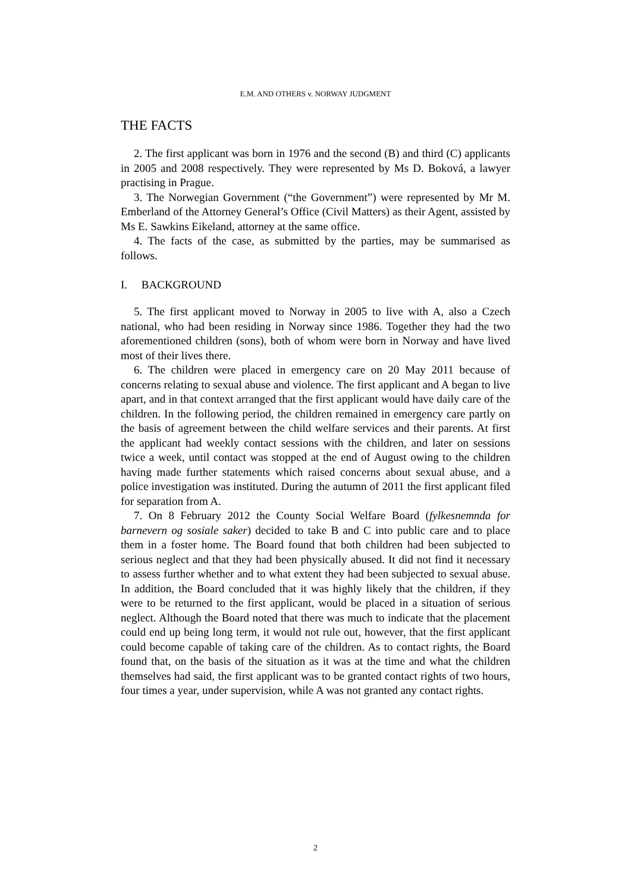E.M. AND OTHERS v. NORWAY JUDGMENT
THE FACTS
2. The first applicant was born in 1976 and the second (B) and third (C) applicants in 2005 and 2008 respectively. They were represented by Ms D. Boková, a lawyer practising in Prague.
3. The Norwegian Government (“the Government”) were represented by Mr M. Emberland of the Attorney General’s Office (Civil Matters) as their Agent, assisted by Ms E. Sawkins Eikeland, attorney at the same office.
4. The facts of the case, as submitted by the parties, may be summarised as follows.
I. BACKGROUND
5. The first applicant moved to Norway in 2005 to live with A, also a Czech national, who had been residing in Norway since 1986. Together they had the two aforementioned children (sons), both of whom were born in Norway and have lived most of their lives there.
6. The children were placed in emergency care on 20 May 2011 because of concerns relating to sexual abuse and violence. The first applicant and A began to live apart, and in that context arranged that the first applicant would have daily care of the children. In the following period, the children remained in emergency care partly on the basis of agreement between the child welfare services and their parents. At first the applicant had weekly contact sessions with the children, and later on sessions twice a week, until contact was stopped at the end of August owing to the children having made further statements which raised concerns about sexual abuse, and a police investigation was instituted. During the autumn of 2011 the first applicant filed for separation from A.
7. On 8 February 2012 the County Social Welfare Board (fylkesnemnda for barnevern og sosiale saker) decided to take B and C into public care and to place them in a foster home. The Board found that both children had been subjected to serious neglect and that they had been physically abused. It did not find it necessary to assess further whether and to what extent they had been subjected to sexual abuse. In addition, the Board concluded that it was highly likely that the children, if they were to be returned to the first applicant, would be placed in a situation of serious neglect. Although the Board noted that there was much to indicate that the placement could end up being long term, it would not rule out, however, that the first applicant could become capable of taking care of the children. As to contact rights, the Board found that, on the basis of the situation as it was at the time and what the children themselves had said, the first applicant was to be granted contact rights of two hours, four times a year, under supervision, while A was not granted any contact rights.
2